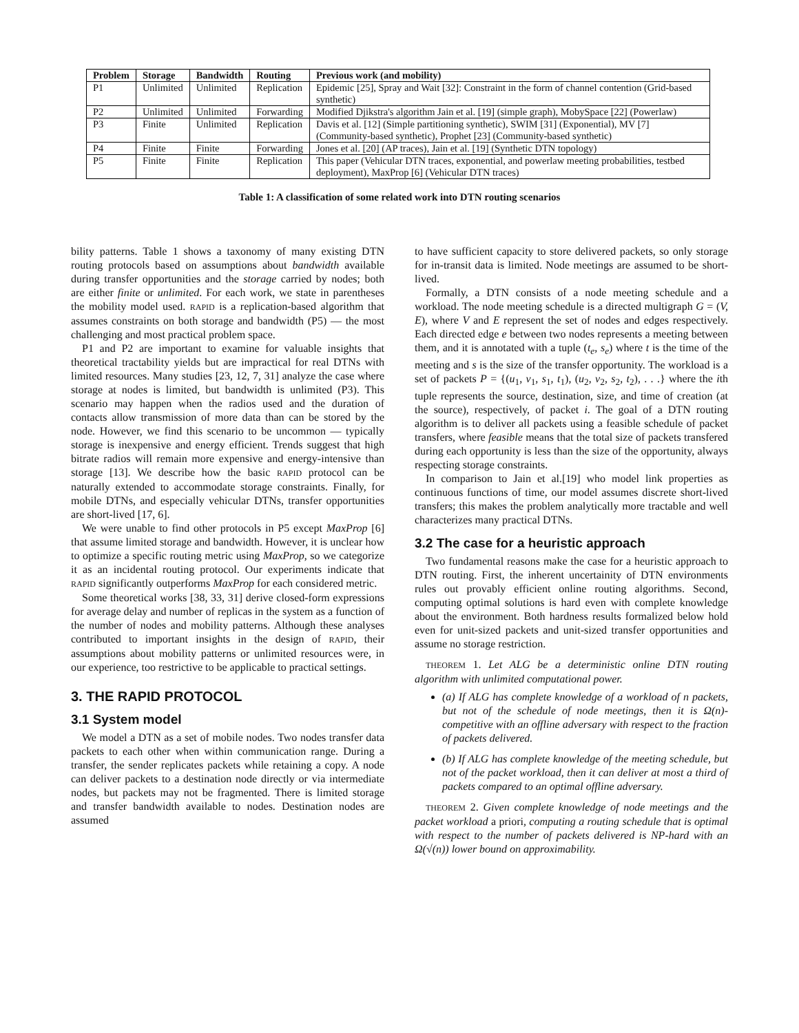| Problem | Storage | Bandwidth | Routing | Previous work (and mobility) |
| --- | --- | --- | --- | --- |
| P1 | Unlimited | Unlimited | Replication | Epidemic [25], Spray and Wait [32]: Constraint in the form of channel contention (Grid-based synthetic) |
| P2 | Unlimited | Unlimited | Forwarding | Modified Djikstra's algorithm Jain et al. [19] (simple graph), MobySpace [22] (Powerlaw) |
| P3 | Finite | Unlimited | Replication | Davis et al. [12] (Simple partitioning synthetic), SWIM [31] (Exponential), MV [7] (Community-based synthetic), Prophet [23] (Community-based synthetic) |
| P4 | Finite | Finite | Forwarding | Jones et al. [20] (AP traces), Jain et al. [19] (Synthetic DTN topology) |
| P5 | Finite | Finite | Replication | This paper (Vehicular DTN traces, exponential, and powerlaw meeting probabilities, testbed deployment), MaxProp [6] (Vehicular DTN traces) |
Table 1: A classification of some related work into DTN routing scenarios
bility patterns. Table 1 shows a taxonomy of many existing DTN routing protocols based on assumptions about bandwidth available during transfer opportunities and the storage carried by nodes; both are either finite or unlimited. For each work, we state in parentheses the mobility model used. RAPID is a replication-based algorithm that assumes constraints on both storage and bandwidth (P5) — the most challenging and most practical problem space.
P1 and P2 are important to examine for valuable insights that theoretical tractability yields but are impractical for real DTNs with limited resources. Many studies [23, 12, 7, 31] analyze the case where storage at nodes is limited, but bandwidth is unlimited (P3). This scenario may happen when the radios used and the duration of contacts allow transmission of more data than can be stored by the node. However, we find this scenario to be uncommon — typically storage is inexpensive and energy efficient. Trends suggest that high bitrate radios will remain more expensive and energy-intensive than storage [13]. We describe how the basic RAPID protocol can be naturally extended to accommodate storage constraints. Finally, for mobile DTNs, and especially vehicular DTNs, transfer opportunities are short-lived [17, 6].
We were unable to find other protocols in P5 except MaxProp [6] that assume limited storage and bandwidth. However, it is unclear how to optimize a specific routing metric using MaxProp, so we categorize it as an incidental routing protocol. Our experiments indicate that RAPID significantly outperforms MaxProp for each considered metric.
Some theoretical works [38, 33, 31] derive closed-form expressions for average delay and number of replicas in the system as a function of the number of nodes and mobility patterns. Although these analyses contributed to important insights in the design of RAPID, their assumptions about mobility patterns or unlimited resources were, in our experience, too restrictive to be applicable to practical settings.
3. THE RAPID PROTOCOL
3.1 System model
We model a DTN as a set of mobile nodes. Two nodes transfer data packets to each other when within communication range. During a transfer, the sender replicates packets while retaining a copy. A node can deliver packets to a destination node directly or via intermediate nodes, but packets may not be fragmented. There is limited storage and transfer bandwidth available to nodes. Destination nodes are assumed
to have sufficient capacity to store delivered packets, so only storage for in-transit data is limited. Node meetings are assumed to be short-lived.
Formally, a DTN consists of a node meeting schedule and a workload. The node meeting schedule is a directed multigraph G = (V, E), where V and E represent the set of nodes and edges respectively. Each directed edge e between two nodes represents a meeting between them, and it is annotated with a tuple (t<sub>e</sub>, s<sub>e</sub>) where t is the time of the meeting and s is the size of the transfer opportunity. The workload is a set of packets P = {(u<sub>1</sub>, v<sub>1</sub>, s<sub>1</sub>, t<sub>1</sub>), (u<sub>2</sub>, v<sub>2</sub>, s<sub>2</sub>, t<sub>2</sub>), . . .} where the ith tuple represents the source, destination, size, and time of creation (at the source), respectively, of packet i. The goal of a DTN routing algorithm is to deliver all packets using a feasible schedule of packet transfers, where feasible means that the total size of packets transfered during each opportunity is less than the size of the opportunity, always respecting storage constraints.
In comparison to Jain et al.[19] who model link properties as continuous functions of time, our model assumes discrete short-lived transfers; this makes the problem analytically more tractable and well characterizes many practical DTNs.
3.2 The case for a heuristic approach
Two fundamental reasons make the case for a heuristic approach to DTN routing. First, the inherent uncertainity of DTN environments rules out provably efficient online routing algorithms. Second, computing optimal solutions is hard even with complete knowledge about the environment. Both hardness results formalized below hold even for unit-sized packets and unit-sized transfer opportunities and assume no storage restriction.
THEOREM 1. Let ALG be a deterministic online DTN routing algorithm with unlimited computational power.
(a) If ALG has complete knowledge of a workload of n packets, but not of the schedule of node meetings, then it is Ω(n)-competitive with an offline adversary with respect to the fraction of packets delivered.
(b) If ALG has complete knowledge of the meeting schedule, but not of the packet workload, then it can deliver at most a third of packets compared to an optimal offline adversary.
THEOREM 2. Given complete knowledge of node meetings and the packet workload a priori, computing a routing schedule that is optimal with respect to the number of packets delivered is NP-hard with an Ω(√(n)) lower bound on approximability.